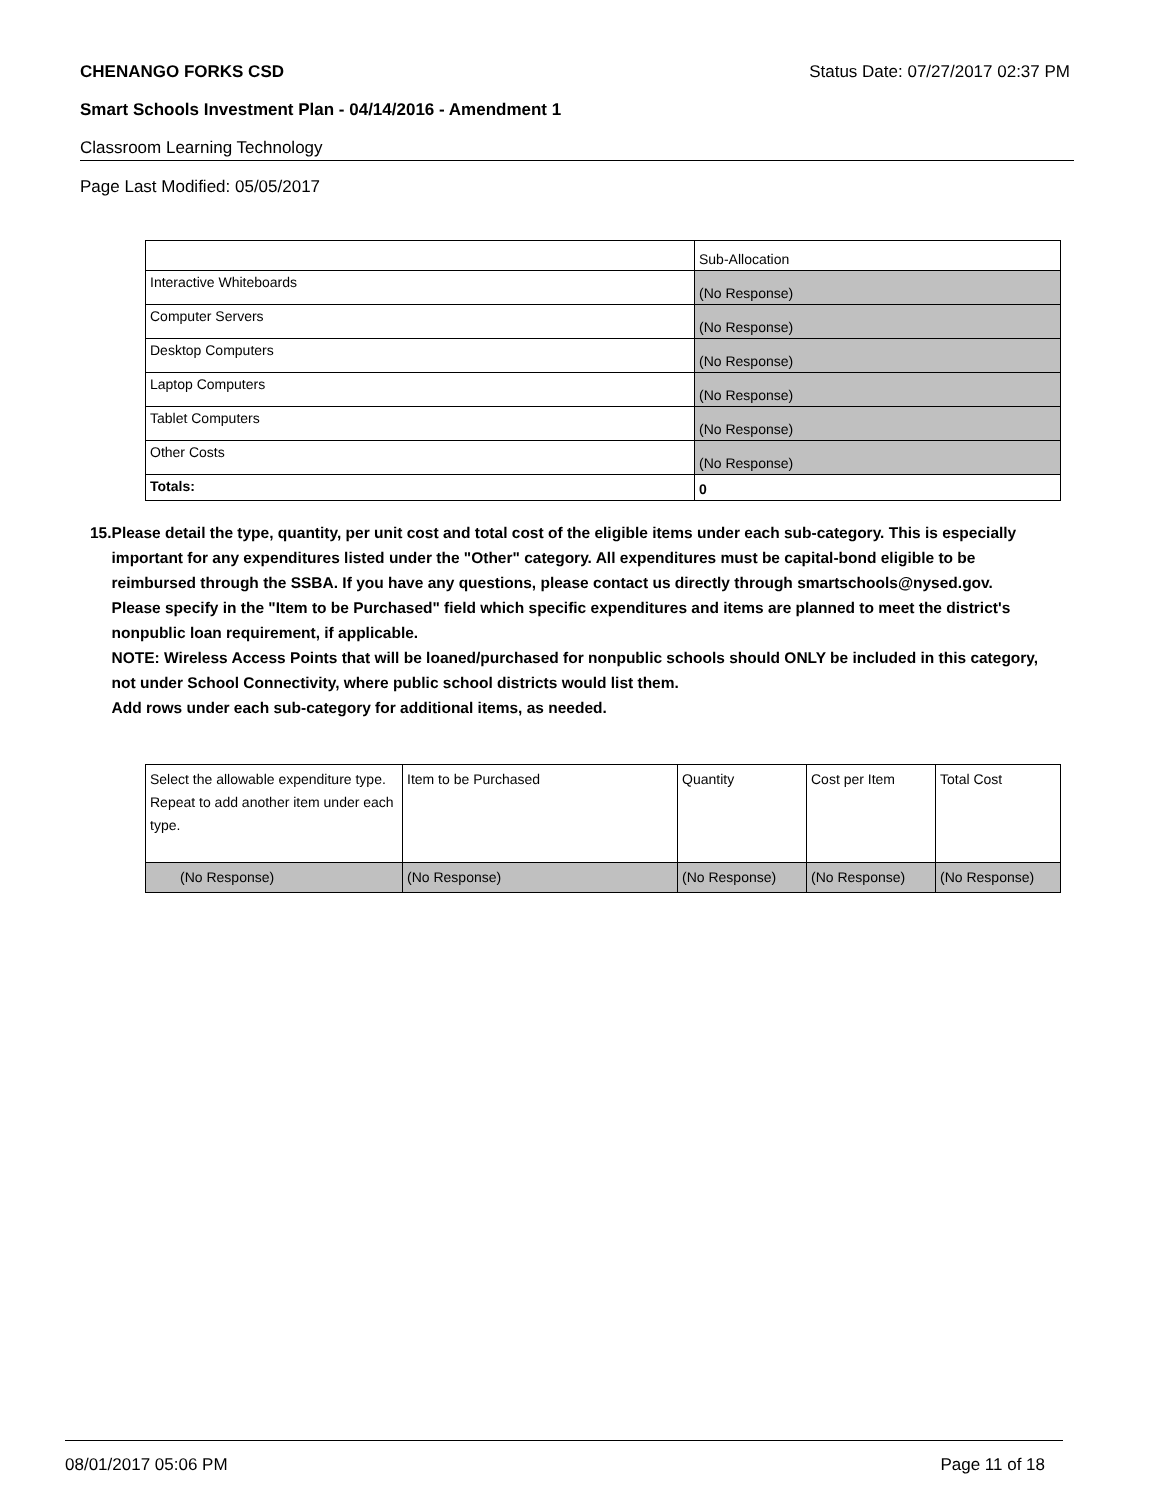CHENANGO FORKS CSD Status Date: 07/27/2017 02:37 PM
Smart Schools Investment Plan - 04/14/2016 - Amendment 1
Classroom Learning Technology
Page Last Modified: 05/05/2017
| | Sub-Allocation |
| Interactive Whiteboards | (No Response) |
| Computer Servers | (No Response) |
| Desktop Computers | (No Response) |
| Laptop Computers | (No Response) |
| Tablet Computers | (No Response) |
| Other Costs | (No Response) |
| Totals: | 0 |
15. Please detail the type, quantity, per unit cost and total cost of the eligible items under each sub-category. This is especially important for any expenditures listed under the "Other" category. All expenditures must be capital-bond eligible to be reimbursed through the SSBA. If you have any questions, please contact us directly through smartschools@nysed.gov.
Please specify in the "Item to be Purchased" field which specific expenditures and items are planned to meet the district's nonpublic loan requirement, if applicable.
NOTE: Wireless Access Points that will be loaned/purchased for nonpublic schools should ONLY be included in this category, not under School Connectivity, where public school districts would list them.
Add rows under each sub-category for additional items, as needed.
| Select the allowable expenditure type. Repeat to add another item under each type. | Item to be Purchased | Quantity | Cost per Item | Total Cost |
| (No Response) | (No Response) | (No Response) | (No Response) | (No Response) |
08/01/2017 05:06 PM Page 11 of 18